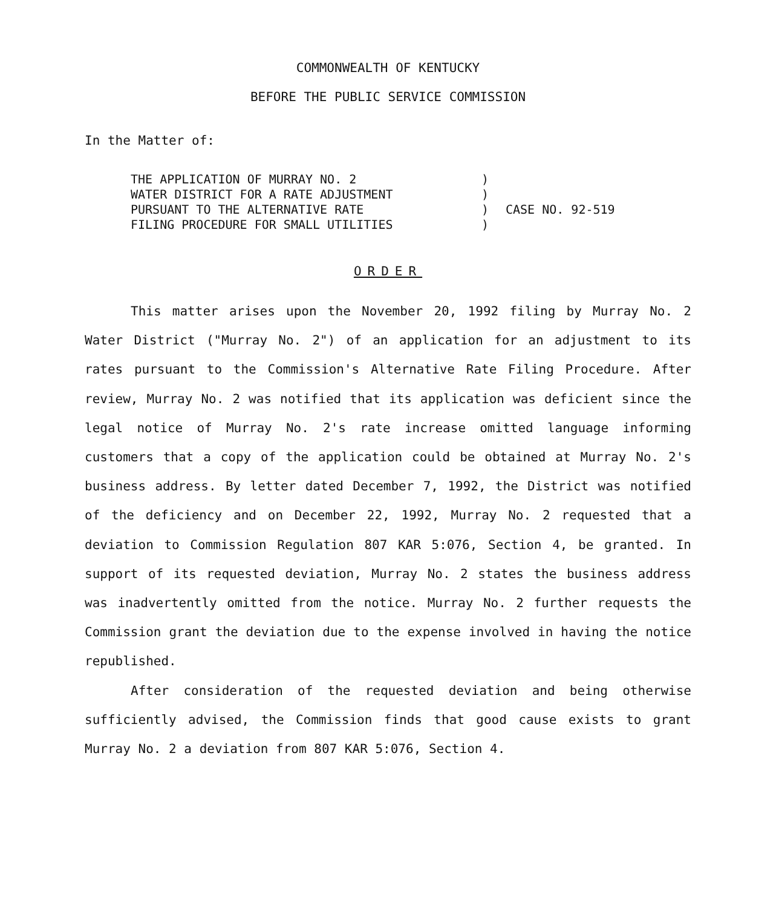COMMONWEALTH OF KENTUCKY
BEFORE THE PUBLIC SERVICE COMMISSION
In the Matter of:
THE APPLICATION OF MURRAY NO. 2
WATER DISTRICT FOR A RATE ADJUSTMENT
PURSUANT TO THE ALTERNATIVE RATE
FILING PROCEDURE FOR SMALL UTILITIES
)
)
)
)
CASE NO. 92-519
ORDER
This matter arises upon the November 20, 1992 filing by Murray No. 2 Water District ("Murray No. 2") of an application for an adjustment to its rates pursuant to the Commission's Alternative Rate Filing Procedure. After review, Murray No. 2 was notified that its application was deficient since the legal notice of Murray No. 2's rate increase omitted language informing customers that a copy of the application could be obtained at Murray No. 2's business address. By letter dated December 7, 1992, the District was notified of the deficiency and on December 22, 1992, Murray No. 2 requested that a deviation to Commission Regulation 807 KAR 5:076, Section 4, be granted. In support of its requested deviation, Murray No. 2 states the business address was inadvertently omitted from the notice. Murray No. 2 further requests the Commission grant the deviation due to the expense involved in having the notice republished.
After consideration of the requested deviation and being otherwise sufficiently advised, the Commission finds that good cause exists to grant Murray No. 2 a deviation from 807 KAR 5:076, Section 4.